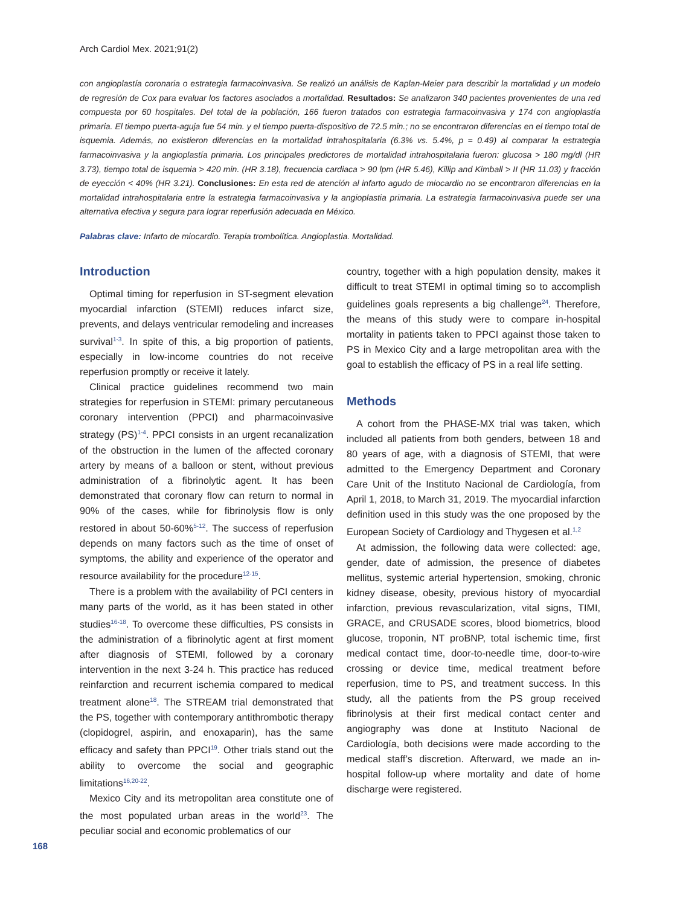Arch Cardiol Mex. 2021;91(2)
con angioplastía coronaria o estrategia farmacoinvasiva. Se realizó un análisis de Kaplan-Meier para describir la mortalidad y un modelo de regresión de Cox para evaluar los factores asociados a mortalidad. Resultados: Se analizaron 340 pacientes provenientes de una red compuesta por 60 hospitales. Del total de la población, 166 fueron tratados con estrategia farmacoinvasiva y 174 con angioplastía primaria. El tiempo puerta-aguja fue 54 min. y el tiempo puerta-dispositivo de 72.5 min.; no se encontraron diferencias en el tiempo total de isquemia. Además, no existieron diferencias en la mortalidad intrahospitalaria (6.3% vs. 5.4%, p = 0.49) al comparar la estrategia farmacoinvasiva y la angioplastía primaria. Los principales predictores de mortalidad intrahospitalaria fueron: glucosa > 180 mg/dl (HR 3.73), tiempo total de isquemia > 420 min. (HR 3.18), frecuencia cardiaca > 90 lpm (HR 5.46), Killip and Kimball > II (HR 11.03) y fracción de eyección < 40% (HR 3.21). Conclusiones: En esta red de atención al infarto agudo de miocardio no se encontraron diferencias en la mortalidad intrahospitalaria entre la estrategia farmacoinvasiva y la angioplastia primaria. La estrategia farmacoinvasiva puede ser una alternativa efectiva y segura para lograr reperfusión adecuada en México.
Palabras clave: Infarto de miocardio. Terapia trombolítica. Angioplastia. Mortalidad.
Introduction
Optimal timing for reperfusion in ST-segment elevation myocardial infarction (STEMI) reduces infarct size, prevents, and delays ventricular remodeling and increases survival<sup>1-3</sup>. In spite of this, a big proportion of patients, especially in low-income countries do not receive reperfusion promptly or receive it lately.
Clinical practice guidelines recommend two main strategies for reperfusion in STEMI: primary percutaneous coronary intervention (PPCI) and pharmacoinvasive strategy (PS)<sup>1-4</sup>. PPCI consists in an urgent recanalization of the obstruction in the lumen of the affected coronary artery by means of a balloon or stent, without previous administration of a fibrinolytic agent. It has been demonstrated that coronary flow can return to normal in 90% of the cases, while for fibrinolysis flow is only restored in about 50-60%<sup>5-12</sup>. The success of reperfusion depends on many factors such as the time of onset of symptoms, the ability and experience of the operator and resource availability for the procedure<sup>12-15</sup>.
There is a problem with the availability of PCI centers in many parts of the world, as it has been stated in other studies<sup>16-18</sup>. To overcome these difficulties, PS consists in the administration of a fibrinolytic agent at first moment after diagnosis of STEMI, followed by a coronary intervention in the next 3-24 h. This practice has reduced reinfarction and recurrent ischemia compared to medical treatment alone<sup>18</sup>. The STREAM trial demonstrated that the PS, together with contemporary antithrombotic therapy (clopidogrel, aspirin, and enoxaparin), has the same efficacy and safety than PPCI<sup>19</sup>. Other trials stand out the ability to overcome the social and geographic limitations<sup>16,20-22</sup>.
Mexico City and its metropolitan area constitute one of the most populated urban areas in the world<sup>23</sup>. The peculiar social and economic problematics of our
country, together with a high population density, makes it difficult to treat STEMI in optimal timing so to accomplish guidelines goals represents a big challenge<sup>24</sup>. Therefore, the means of this study were to compare in-hospital mortality in patients taken to PPCI against those taken to PS in Mexico City and a large metropolitan area with the goal to establish the efficacy of PS in a real life setting.
Methods
A cohort from the PHASE-MX trial was taken, which included all patients from both genders, between 18 and 80 years of age, with a diagnosis of STEMI, that were admitted to the Emergency Department and Coronary Care Unit of the Instituto Nacional de Cardiología, from April 1, 2018, to March 31, 2019. The myocardial infarction definition used in this study was the one proposed by the European Society of Cardiology and Thygesen et al.<sup>1,2</sup>
At admission, the following data were collected: age, gender, date of admission, the presence of diabetes mellitus, systemic arterial hypertension, smoking, chronic kidney disease, obesity, previous history of myocardial infarction, previous revascularization, vital signs, TIMI, GRACE, and CRUSADE scores, blood biometrics, blood glucose, troponin, NT proBNP, total ischemic time, first medical contact time, door-to-needle time, door-to-wire crossing or device time, medical treatment before reperfusion, time to PS, and treatment success. In this study, all the patients from the PS group received fibrinolysis at their first medical contact center and angiography was done at Instituto Nacional de Cardiología, both decisions were made according to the medical staff’s discretion. Afterward, we made an in-hospital follow-up where mortality and date of home discharge were registered.
168